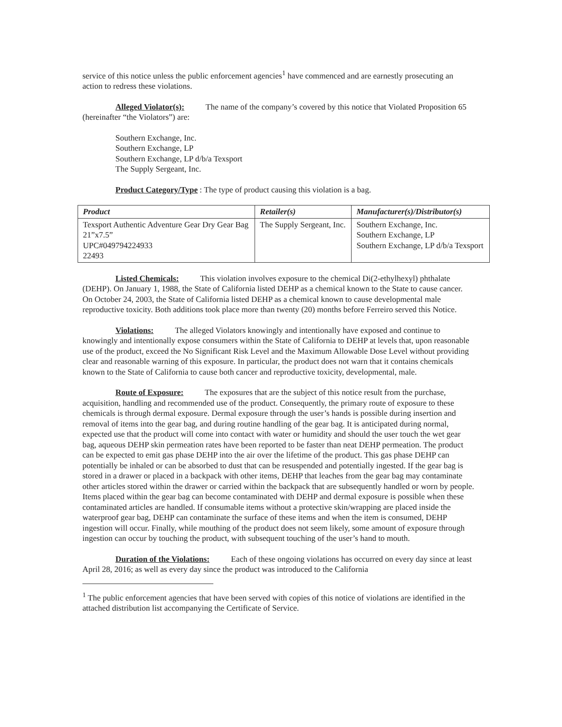service of this notice unless the public enforcement agencies<sup>1</sup> have commenced and are earnestly prosecuting an action to redress these violations.
Alleged Violator(s): The name of the company’s covered by this notice that Violated Proposition 65 (hereinafter “the Violators”) are:
Southern Exchange, Inc.
Southern Exchange, LP
Southern Exchange, LP d/b/a Texsport
The Supply Sergeant, Inc.
Product Category/Type: The type of product causing this violation is a bag.
| Product | Retailer(s) | Manufacturer(s)/Distributor(s) |
| --- | --- | --- |
| Texsport Authentic Adventure Gear Dry Gear Bag 21”x7.5” UPC#049794224933 22493 | The Supply Sergeant, Inc. | Southern Exchange, Inc. Southern Exchange, LP Southern Exchange, LP d/b/a Texsport |
Listed Chemicals: This violation involves exposure to the chemical Di(2-ethylhexyl) phthalate (DEHP). On January 1, 1988, the State of California listed DEHP as a chemical known to the State to cause cancer. On October 24, 2003, the State of California listed DEHP as a chemical known to cause developmental male reproductive toxicity. Both additions took place more than twenty (20) months before Ferreiro served this Notice.
Violations: The alleged Violators knowingly and intentionally have exposed and continue to knowingly and intentionally expose consumers within the State of California to DEHP at levels that, upon reasonable use of the product, exceed the No Significant Risk Level and the Maximum Allowable Dose Level without providing clear and reasonable warning of this exposure. In particular, the product does not warn that it contains chemicals known to the State of California to cause both cancer and reproductive toxicity, developmental, male.
Route of Exposure: The exposures that are the subject of this notice result from the purchase, acquisition, handling and recommended use of the product. Consequently, the primary route of exposure to these chemicals is through dermal exposure. Dermal exposure through the user’s hands is possible during insertion and removal of items into the gear bag, and during routine handling of the gear bag. It is anticipated during normal, expected use that the product will come into contact with water or humidity and should the user touch the wet gear bag, aqueous DEHP skin permeation rates have been reported to be faster than neat DEHP permeation. The product can be expected to emit gas phase DEHP into the air over the lifetime of the product. This gas phase DEHP can potentially be inhaled or can be absorbed to dust that can be resuspended and potentially ingested. If the gear bag is stored in a drawer or placed in a backpack with other items, DEHP that leaches from the gear bag may contaminate other articles stored within the drawer or carried within the backpack that are subsequently handled or worn by people. Items placed within the gear bag can become contaminated with DEHP and dermal exposure is possible when these contaminated articles are handled. If consumable items without a protective skin/wrapping are placed inside the waterproof gear bag, DEHP can contaminate the surface of these items and when the item is consumed, DEHP ingestion will occur. Finally, while mouthing of the product does not seem likely, some amount of exposure through ingestion can occur by touching the product, with subsequent touching of the user’s hand to mouth.
Duration of the Violations: Each of these ongoing violations has occurred on every day since at least April 28, 2016; as well as every day since the product was introduced to the California
<sup>1</sup> The public enforcement agencies that have been served with copies of this notice of violations are identified in the attached distribution list accompanying the Certificate of Service.